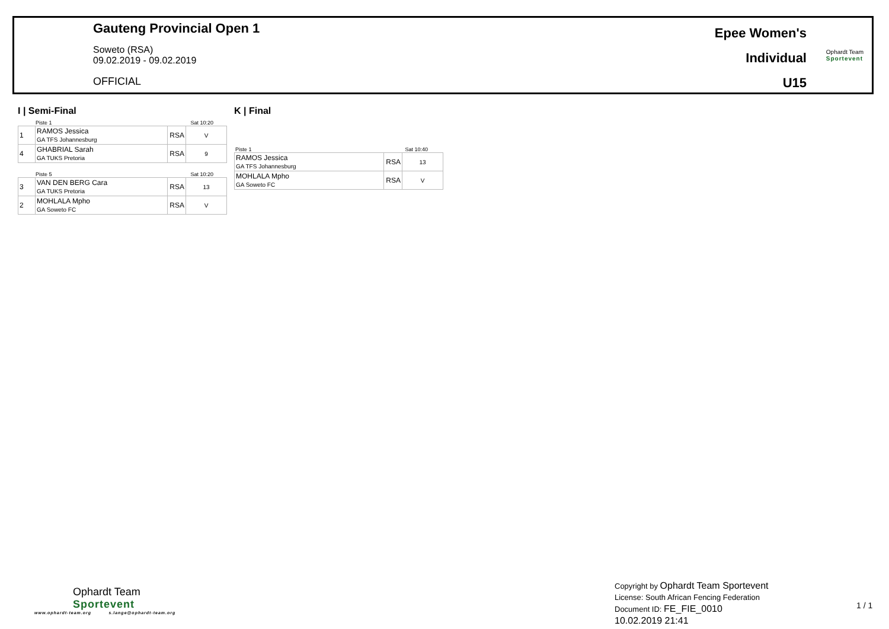Gauteng Provincial Open 1
Soweto (RSA)
09.02.2019 - 09.02.2019
OFFICIAL
Epee Women's
Individual
U15
Ophardt Team
Sportevent
I | Semi-Final
Piste 1 Sat 10:20
| 1 | RAMOS Jessica GA TFS Johannesburg | RSA | V |
| 4 | GHABRIAL Sarah GA TUKS Pretoria | RSA | 9 |
Piste 5 Sat 10:20
| 3 | VAN DEN BERG Cara GA TUKS Pretoria | RSA | 13 |
| 2 | MOHLALA Mpho GA Soweto FC | RSA | V |
K | Final
Piste 1 Sat 10:40
| RAMOS Jessica GA TFS Johannesburg | RSA | 13 |
| MOHLALA Mpho GA Soweto FC | RSA | V |
Ophardt Team
Sportevent
www.ophardt-team.org s.lange@ophardt-team.org
Copyright by Ophardt Team Sportevent
License: South African Fencing Federation
Document ID: FE_FIE_0010
10.02.2019 21:41
1 / 1